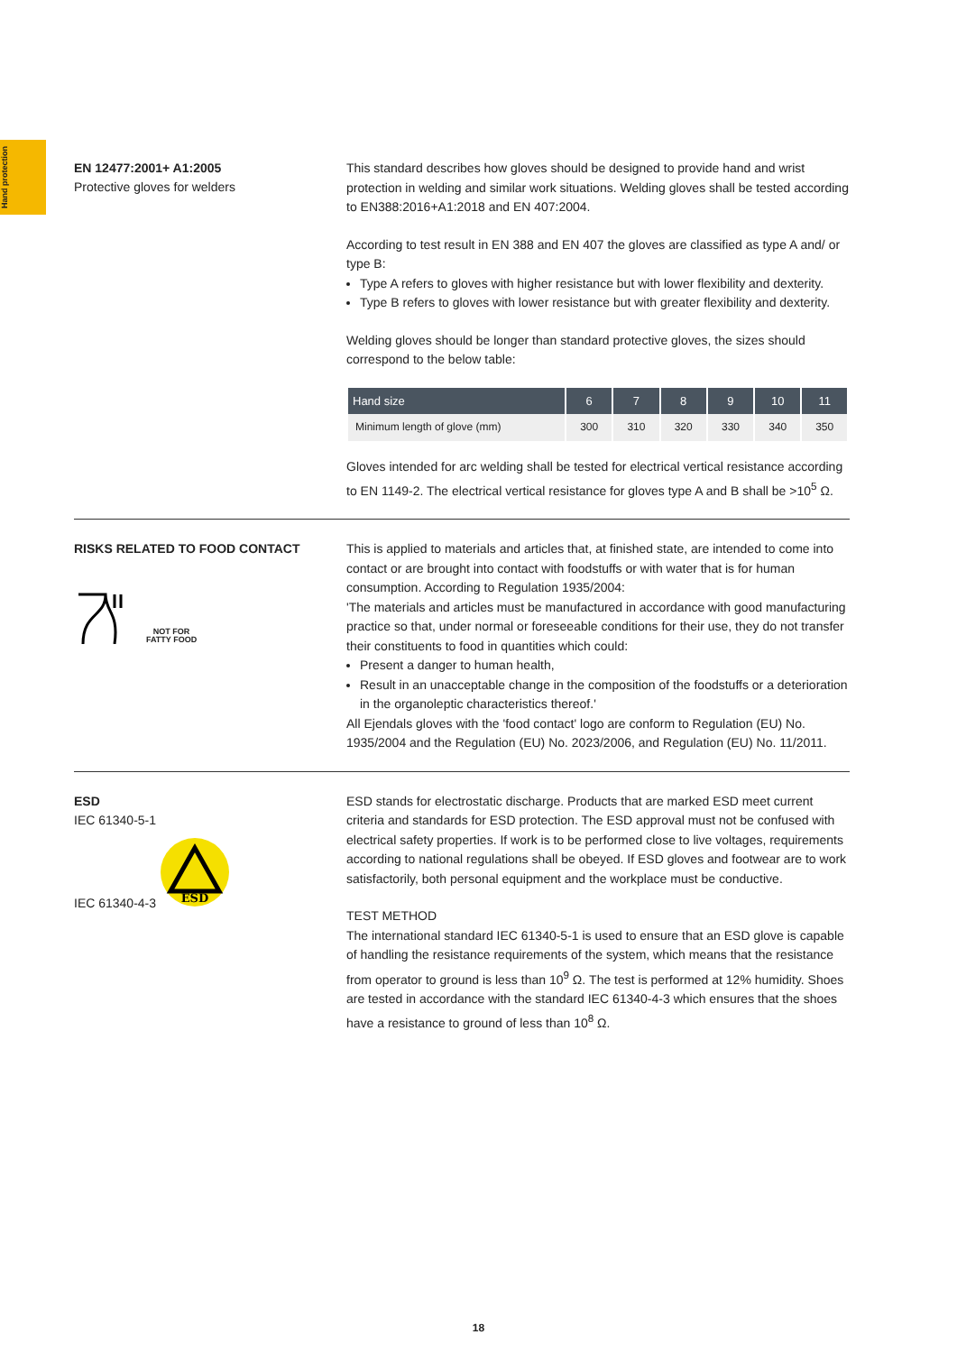Hand protection
EN 12477:2001+ A1:2005
Protective gloves for welders
This standard describes how gloves should be designed to provide hand and wrist protection in welding and similar work situations. Welding gloves shall be tested according to EN388:2016+A1:2018 and EN 407:2004.
According to test result in EN 388 and EN 407 the gloves are classified as type A and/ or type B:
Type A refers to gloves with higher resistance but with lower flexibility and dexterity.
Type B refers to gloves with lower resistance but with greater flexibility and dexterity.
Welding gloves should be longer than standard protective gloves, the sizes should correspond to the below table:
| Hand size | 6 | 7 | 8 | 9 | 10 | 11 |
| --- | --- | --- | --- | --- | --- | --- |
| Minimum length of glove (mm) | 300 | 310 | 320 | 330 | 340 | 350 |
Gloves intended for arc welding shall be tested for electrical vertical resistance according to EN 1149-2. The electrical vertical resistance for gloves type A and B shall be >10<sup>5</sup> Ω.
RISKS RELATED TO FOOD CONTACT
NOT FOR
FATTY FOOD
This is applied to materials and articles that, at finished state, are intended to come into contact or are brought into contact with foodstuffs or with water that is for human consumption. According to Regulation 1935/2004:
'The materials and articles must be manufactured in accordance with good manufacturing practice so that, under normal or foreseeable conditions for their use, they do not transfer their constituents to food in quantities which could:
Present a danger to human health,
Result in an unacceptable change in the composition of the foodstuffs or a deterioration in the organoleptic characteristics thereof.'
All Ejendals gloves with the 'food contact' logo are conform to Regulation (EU) No. 1935/2004 and the Regulation (EU) No. 2023/2006, and Regulation (EU) No. 11/2011.
ESD
IEC 61340-5-1
IEC 61340-4-3
ESD
ESD stands for electrostatic discharge. Products that are marked ESD meet current criteria and standards for ESD protection. The ESD approval must not be confused with electrical safety properties. If work is to be performed close to live voltages, requirements according to national regulations shall be obeyed. If ESD gloves and footwear are to work satisfactorily, both personal equipment and the workplace must be conductive.
TEST METHOD
The international standard IEC 61340-5-1 is used to ensure that an ESD glove is capable of handling the resistance requirements of the system, which means that the resistance from operator to ground is less than 10<sup>9</sup> Ω. The test is performed at 12% humidity. Shoes are tested in accordance with the standard IEC 61340-4-3 which ensures that the shoes have a resistance to ground of less than 10<sup>8</sup> Ω.
18